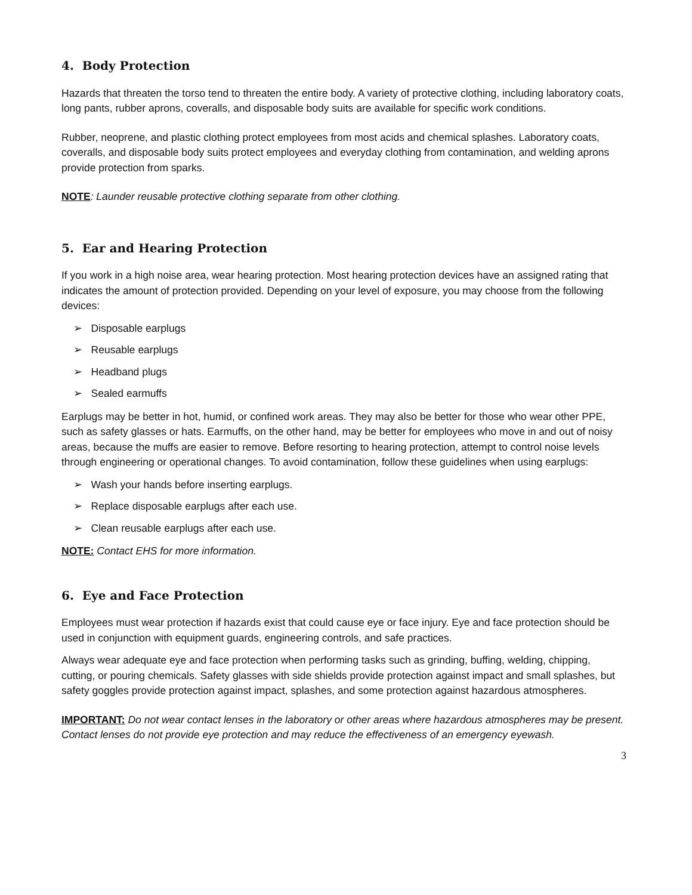4. Body Protection
Hazards that threaten the torso tend to threaten the entire body. A variety of protective clothing, including laboratory coats, long pants, rubber aprons, coveralls, and disposable body suits are available for specific work conditions.
Rubber, neoprene, and plastic clothing protect employees from most acids and chemical splashes. Laboratory coats, coveralls, and disposable body suits protect employees and everyday clothing from contamination, and welding aprons provide protection from sparks.
NOTE: Launder reusable protective clothing separate from other clothing.
5. Ear and Hearing Protection
If you work in a high noise area, wear hearing protection. Most hearing protection devices have an assigned rating that indicates the amount of protection provided. Depending on your level of exposure, you may choose from the following devices:
➢ Disposable earplugs
➢ Reusable earplugs
➢ Headband plugs
➢ Sealed earmuffs
Earplugs may be better in hot, humid, or confined work areas. They may also be better for those who wear other PPE, such as safety glasses or hats. Earmuffs, on the other hand, may be better for employees who move in and out of noisy areas, because the muffs are easier to remove. Before resorting to hearing protection, attempt to control noise levels through engineering or operational changes. To avoid contamination, follow these guidelines when using earplugs:
➢ Wash your hands before inserting earplugs.
➢ Replace disposable earplugs after each use.
➢ Clean reusable earplugs after each use.
NOTE: Contact EHS for more information.
6. Eye and Face Protection
Employees must wear protection if hazards exist that could cause eye or face injury. Eye and face protection should be used in conjunction with equipment guards, engineering controls, and safe practices.
Always wear adequate eye and face protection when performing tasks such as grinding, buffing, welding, chipping, cutting, or pouring chemicals. Safety glasses with side shields provide protection against impact and small splashes, but safety goggles provide protection against impact, splashes, and some protection against hazardous atmospheres.
IMPORTANT: Do not wear contact lenses in the laboratory or other areas where hazardous atmospheres may be present. Contact lenses do not provide eye protection and may reduce the effectiveness of an emergency eyewash.
3